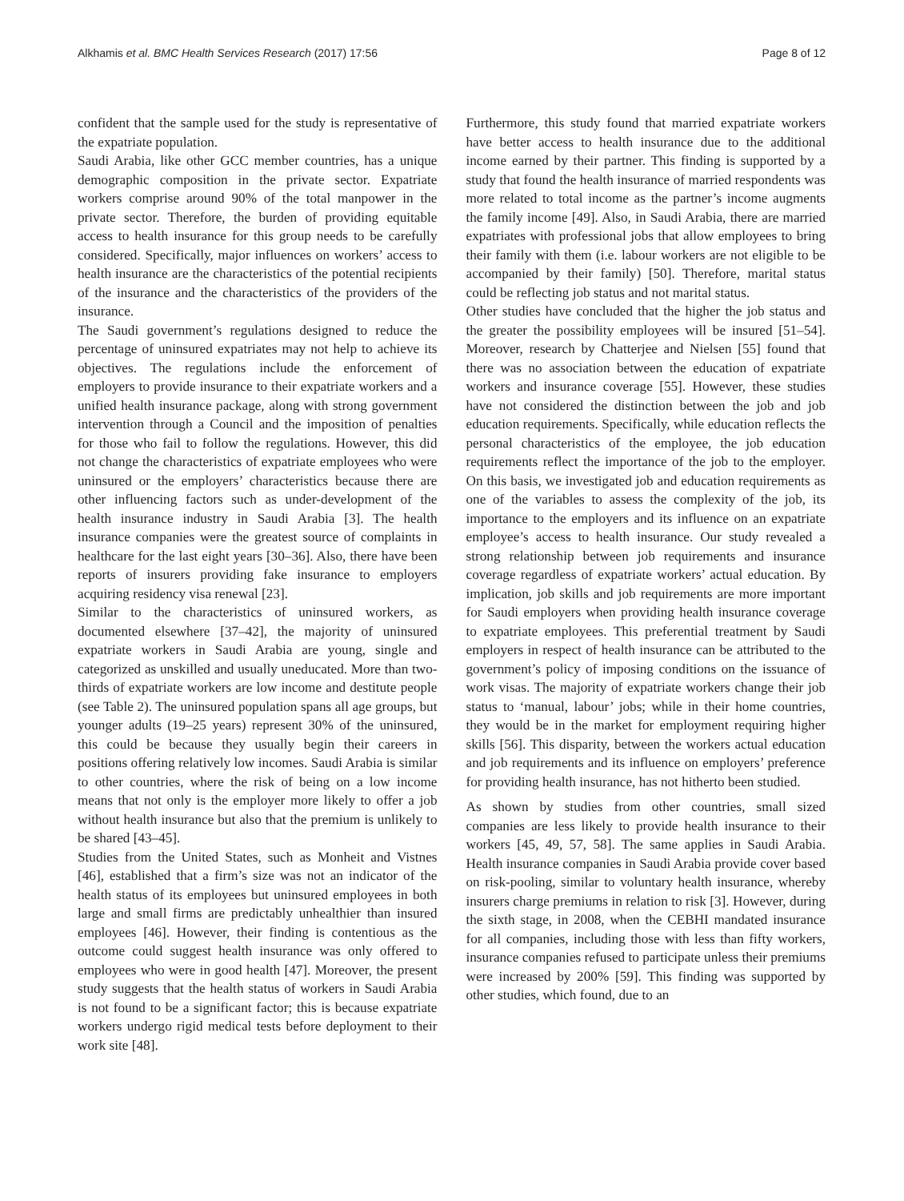Alkhamis et al. BMC Health Services Research (2017) 17:56 Page 8 of 12
confident that the sample used for the study is representative of the expatriate population.
Saudi Arabia, like other GCC member countries, has a unique demographic composition in the private sector. Expatriate workers comprise around 90% of the total manpower in the private sector. Therefore, the burden of providing equitable access to health insurance for this group needs to be carefully considered. Specifically, major influences on workers’ access to health insurance are the characteristics of the potential recipients of the insurance and the characteristics of the providers of the insurance.
The Saudi government’s regulations designed to reduce the percentage of uninsured expatriates may not help to achieve its objectives. The regulations include the enforcement of employers to provide insurance to their expatriate workers and a unified health insurance package, along with strong government intervention through a Council and the imposition of penalties for those who fail to follow the regulations. However, this did not change the characteristics of expatriate employees who were uninsured or the employers’ characteristics because there are other influencing factors such as under-development of the health insurance industry in Saudi Arabia [3]. The health insurance companies were the greatest source of complaints in healthcare for the last eight years [30–36]. Also, there have been reports of insurers providing fake insurance to employers acquiring residency visa renewal [23].
Similar to the characteristics of uninsured workers, as documented elsewhere [37–42], the majority of uninsured expatriate workers in Saudi Arabia are young, single and categorized as unskilled and usually uneducated. More than two-thirds of expatriate workers are low income and destitute people (see Table 2). The uninsured population spans all age groups, but younger adults (19–25 years) represent 30% of the uninsured, this could be because they usually begin their careers in positions offering relatively low incomes. Saudi Arabia is similar to other countries, where the risk of being on a low income means that not only is the employer more likely to offer a job without health insurance but also that the premium is unlikely to be shared [43–45].
Studies from the United States, such as Monheit and Vistnes [46], established that a firm’s size was not an indicator of the health status of its employees but uninsured employees in both large and small firms are predictably unhealthier than insured employees [46]. However, their finding is contentious as the outcome could suggest health insurance was only offered to employees who were in good health [47]. Moreover, the present study suggests that the health status of workers in Saudi Arabia is not found to be a significant factor; this is because expatriate workers undergo rigid medical tests before deployment to their work site [48].
Furthermore, this study found that married expatriate workers have better access to health insurance due to the additional income earned by their partner. This finding is supported by a study that found the health insurance of married respondents was more related to total income as the partner’s income augments the family income [49]. Also, in Saudi Arabia, there are married expatriates with professional jobs that allow employees to bring their family with them (i.e. labour workers are not eligible to be accompanied by their family) [50]. Therefore, marital status could be reflecting job status and not marital status.
Other studies have concluded that the higher the job status and the greater the possibility employees will be insured [51–54]. Moreover, research by Chatterjee and Nielsen [55] found that there was no association between the education of expatriate workers and insurance coverage [55]. However, these studies have not considered the distinction between the job and job education requirements. Specifically, while education reflects the personal characteristics of the employee, the job education requirements reflect the importance of the job to the employer. On this basis, we investigated job and education requirements as one of the variables to assess the complexity of the job, its importance to the employers and its influence on an expatriate employee’s access to health insurance. Our study revealed a strong relationship between job requirements and insurance coverage regardless of expatriate workers’ actual education. By implication, job skills and job requirements are more important for Saudi employers when providing health insurance coverage to expatriate employees. This preferential treatment by Saudi employers in respect of health insurance can be attributed to the government’s policy of imposing conditions on the issuance of work visas. The majority of expatriate workers change their job status to ‘manual, labour’ jobs; while in their home countries, they would be in the market for employment requiring higher skills [56]. This disparity, between the workers actual education and job requirements and its influence on employers’ preference for providing health insurance, has not hitherto been studied.
As shown by studies from other countries, small sized companies are less likely to provide health insurance to their workers [45, 49, 57, 58]. The same applies in Saudi Arabia. Health insurance companies in Saudi Arabia provide cover based on risk-pooling, similar to voluntary health insurance, whereby insurers charge premiums in relation to risk [3]. However, during the sixth stage, in 2008, when the CEBHI mandated insurance for all companies, including those with less than fifty workers, insurance companies refused to participate unless their premiums were increased by 200% [59]. This finding was supported by other studies, which found, due to an